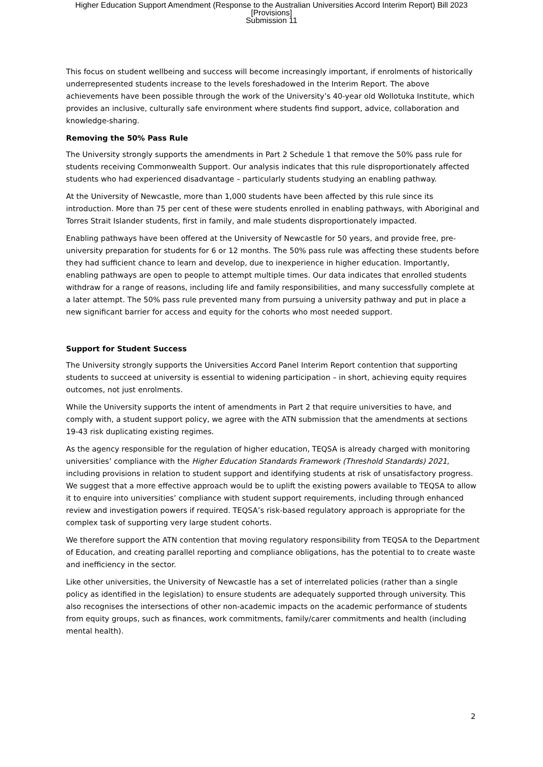Higher Education Support Amendment (Response to the Australian Universities Accord Interim Report) Bill 2023
[Provisions]
Submission 11
This focus on student wellbeing and success will become increasingly important, if enrolments of historically underrepresented students increase to the levels foreshadowed in the Interim Report. The above achievements have been possible through the work of the University’s 40-year old Wollotuka Institute, which provides an inclusive, culturally safe environment where students find support, advice, collaboration and knowledge-sharing.
Removing the 50% Pass Rule
The University strongly supports the amendments in Part 2 Schedule 1 that remove the 50% pass rule for students receiving Commonwealth Support. Our analysis indicates that this rule disproportionately affected students who had experienced disadvantage – particularly students studying an enabling pathway.
At the University of Newcastle, more than 1,000 students have been affected by this rule since its introduction. More than 75 per cent of these were students enrolled in enabling pathways, with Aboriginal and Torres Strait Islander students, first in family, and male students disproportionately impacted.
Enabling pathways have been offered at the University of Newcastle for 50 years, and provide free, pre-university preparation for students for 6 or 12 months. The 50% pass rule was affecting these students before they had sufficient chance to learn and develop, due to inexperience in higher education. Importantly, enabling pathways are open to people to attempt multiple times. Our data indicates that enrolled students withdraw for a range of reasons, including life and family responsibilities, and many successfully complete at a later attempt. The 50% pass rule prevented many from pursuing a university pathway and put in place a new significant barrier for access and equity for the cohorts who most needed support.
Support for Student Success
The University strongly supports the Universities Accord Panel Interim Report contention that supporting students to succeed at university is essential to widening participation – in short, achieving equity requires outcomes, not just enrolments.
While the University supports the intent of amendments in Part 2 that require universities to have, and comply with, a student support policy, we agree with the ATN submission that the amendments at sections 19-43 risk duplicating existing regimes.
As the agency responsible for the regulation of higher education, TEQSA is already charged with monitoring universities’ compliance with the Higher Education Standards Framework (Threshold Standards) 2021, including provisions in relation to student support and identifying students at risk of unsatisfactory progress. We suggest that a more effective approach would be to uplift the existing powers available to TEQSA to allow it to enquire into universities’ compliance with student support requirements, including through enhanced review and investigation powers if required. TEQSA’s risk-based regulatory approach is appropriate for the complex task of supporting very large student cohorts.
We therefore support the ATN contention that moving regulatory responsibility from TEQSA to the Department of Education, and creating parallel reporting and compliance obligations, has the potential to to create waste and inefficiency in the sector.
Like other universities, the University of Newcastle has a set of interrelated policies (rather than a single policy as identified in the legislation) to ensure students are adequately supported through university. This also recognises the intersections of other non-academic impacts on the academic performance of students from equity groups, such as finances, work commitments, family/carer commitments and health (including mental health).
2